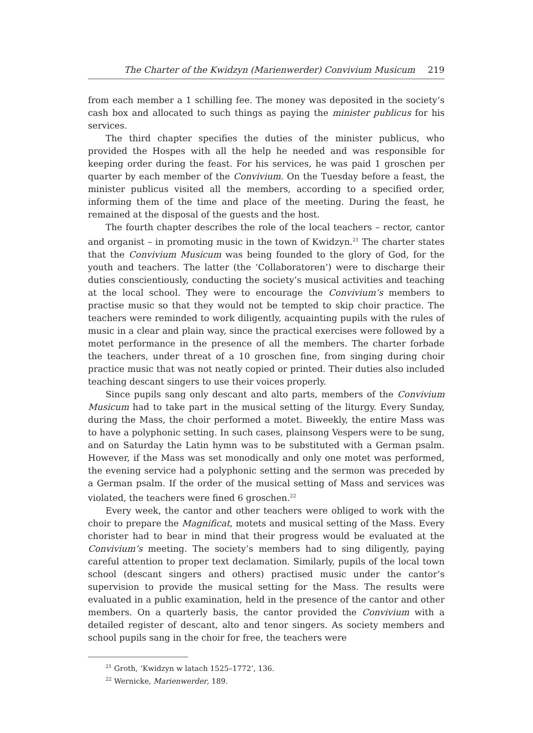The Charter of the Kwidzyn (Marienwerder) Convivium Musicum 219
from each member a 1 schilling fee. The money was deposited in the society’s cash box and allocated to such things as paying the minister publicus for his services.
The third chapter specifies the duties of the minister publicus, who provided the Hospes with all the help he needed and was responsible for keeping order during the feast. For his services, he was paid 1 groschen per quarter by each member of the Convivium. On the Tuesday before a feast, the minister publicus visited all the members, according to a specified order, informing them of the time and place of the meeting. During the feast, he remained at the disposal of the guests and the host.
The fourth chapter describes the role of the local teachers – rector, cantor and organist – in promoting music in the town of Kwidzyn.<sup>21</sup> The charter states that the Convivium Musicum was being founded to the glory of God, for the youth and teachers. The latter (the ‘Collaboratoren’) were to discharge their duties conscientiously, conducting the society’s musical activities and teaching at the local school. They were to encourage the Convivium’s members to practise music so that they would not be tempted to skip choir practice. The teachers were reminded to work diligently, acquainting pupils with the rules of music in a clear and plain way, since the practical exercises were followed by a motet performance in the presence of all the members. The charter forbade the teachers, under threat of a 10 groschen fine, from singing during choir practice music that was not neatly copied or printed. Their duties also included teaching descant singers to use their voices properly.
Since pupils sang only descant and alto parts, members of the Convivium Musicum had to take part in the musical setting of the liturgy. Every Sunday, during the Mass, the choir performed a motet. Biweekly, the entire Mass was to have a polyphonic setting. In such cases, plainsong Vespers were to be sung, and on Saturday the Latin hymn was to be substituted with a German psalm. However, if the Mass was set monodically and only one motet was performed, the evening service had a polyphonic setting and the sermon was preceded by a German psalm. If the order of the musical setting of Mass and services was violated, the teachers were fined 6 groschen.<sup>22</sup>
Every week, the cantor and other teachers were obliged to work with the choir to prepare the Magnificat, motets and musical setting of the Mass. Every chorister had to bear in mind that their progress would be evaluated at the Convivium’s meeting. The society’s members had to sing diligently, paying careful attention to proper text declamation. Similarly, pupils of the local town school (descant singers and others) practised music under the cantor’s supervision to provide the musical setting for the Mass. The results were evaluated in a public examination, held in the presence of the cantor and other members. On a quarterly basis, the cantor provided the Convivium with a detailed register of descant, alto and tenor singers. As society members and school pupils sang in the choir for free, the teachers were
<sup>21</sup> Groth, ‘Kwidzyn w latach 1525–1772’, 136.
<sup>22</sup> Wernicke, Marienwerder, 189.